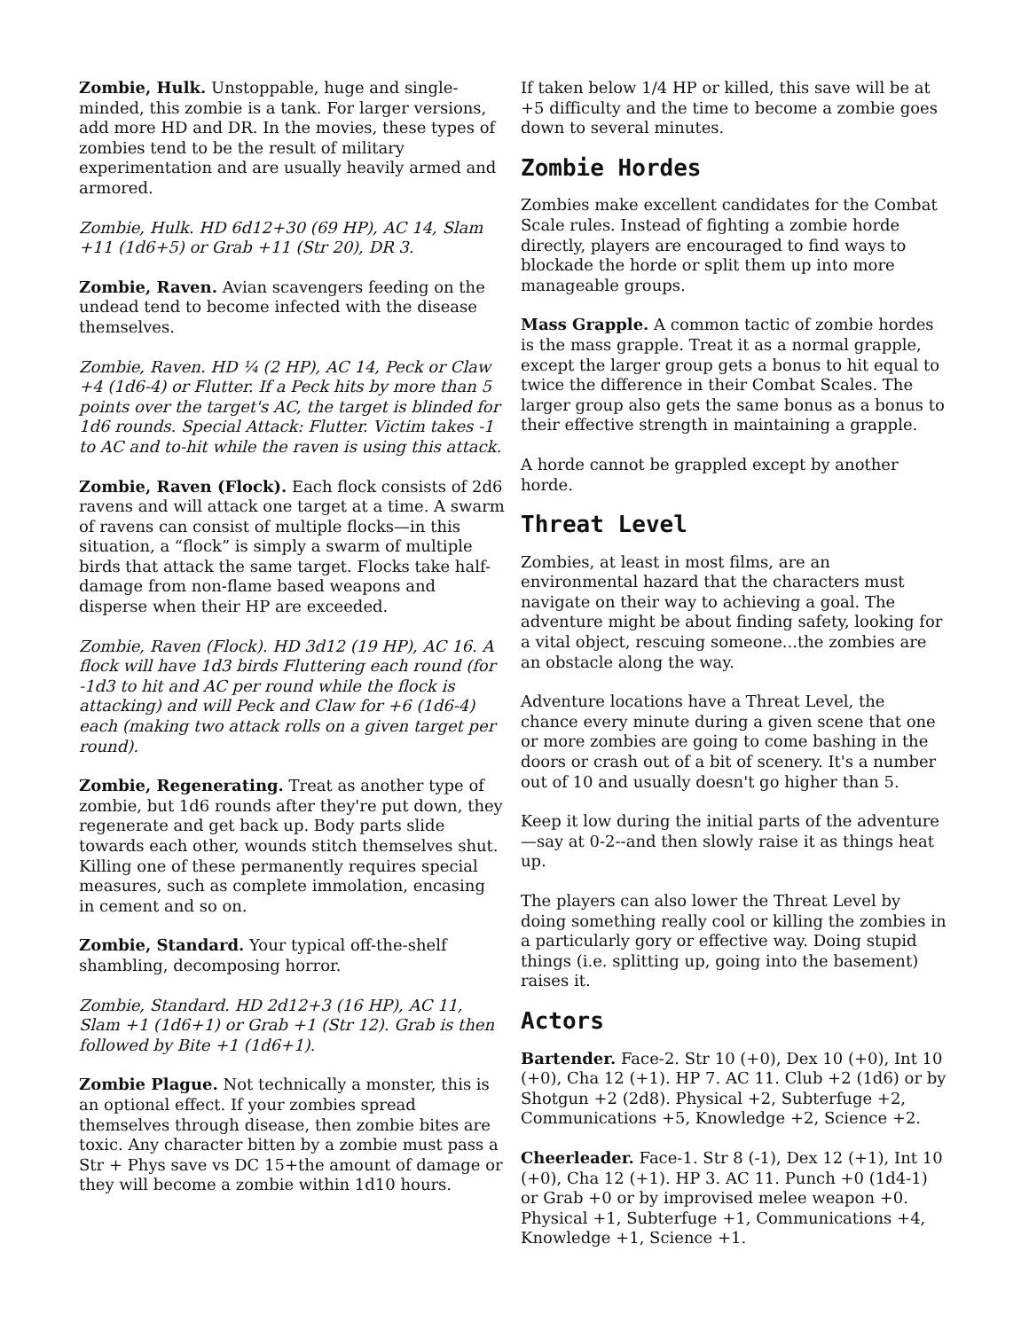Zombie, Hulk. Unstoppable, huge and single-minded, this zombie is a tank. For larger versions, add more HD and DR. In the movies, these types of zombies tend to be the result of military experimentation and are usually heavily armed and armored.
Zombie, Hulk. HD 6d12+30 (69 HP), AC 14, Slam +11 (1d6+5) or Grab +11 (Str 20), DR 3.
Zombie, Raven. Avian scavengers feeding on the undead tend to become infected with the disease themselves.
Zombie, Raven. HD ¼ (2 HP), AC 14, Peck or Claw +4 (1d6-4) or Flutter. If a Peck hits by more than 5 points over the target's AC, the target is blinded for 1d6 rounds. Special Attack: Flutter. Victim takes -1 to AC and to-hit while the raven is using this attack.
Zombie, Raven (Flock). Each flock consists of 2d6 ravens and will attack one target at a time. A swarm of ravens can consist of multiple flocks—in this situation, a “flock” is simply a swarm of multiple birds that attack the same target. Flocks take half-damage from non-flame based weapons and disperse when their HP are exceeded.
Zombie, Raven (Flock). HD 3d12 (19 HP), AC 16. A flock will have 1d3 birds Fluttering each round (for -1d3 to hit and AC per round while the flock is attacking) and will Peck and Claw for +6 (1d6-4) each (making two attack rolls on a given target per round).
Zombie, Regenerating. Treat as another type of zombie, but 1d6 rounds after they're put down, they regenerate and get back up. Body parts slide towards each other, wounds stitch themselves shut. Killing one of these permanently requires special measures, such as complete immolation, encasing in cement and so on.
Zombie, Standard. Your typical off-the-shelf shambling, decomposing horror.
Zombie, Standard. HD 2d12+3 (16 HP), AC 11, Slam +1 (1d6+1) or Grab +1 (Str 12). Grab is then followed by Bite +1 (1d6+1).
Zombie Plague. Not technically a monster, this is an optional effect. If your zombies spread themselves through disease, then zombie bites are toxic. Any character bitten by a zombie must pass a Str + Phys save vs DC 15+the amount of damage or they will become a zombie within 1d10 hours.
If taken below 1/4 HP or killed, this save will be at +5 difficulty and the time to become a zombie goes down to several minutes.
Zombie Hordes
Zombies make excellent candidates for the Combat Scale rules. Instead of fighting a zombie horde directly, players are encouraged to find ways to blockade the horde or split them up into more manageable groups.
Mass Grapple. A common tactic of zombie hordes is the mass grapple. Treat it as a normal grapple, except the larger group gets a bonus to hit equal to twice the difference in their Combat Scales. The larger group also gets the same bonus as a bonus to their effective strength in maintaining a grapple.
A horde cannot be grappled except by another horde.
Threat Level
Zombies, at least in most films, are an environmental hazard that the characters must navigate on their way to achieving a goal. The adventure might be about finding safety, looking for a vital object, rescuing someone...the zombies are an obstacle along the way.
Adventure locations have a Threat Level, the chance every minute during a given scene that one or more zombies are going to come bashing in the doors or crash out of a bit of scenery. It's a number out of 10 and usually doesn't go higher than 5.
Keep it low during the initial parts of the adventure—say at 0-2--and then slowly raise it as things heat up.
The players can also lower the Threat Level by doing something really cool or killing the zombies in a particularly gory or effective way. Doing stupid things (i.e. splitting up, going into the basement) raises it.
Actors
Bartender. Face-2. Str 10 (+0), Dex 10 (+0), Int 10 (+0), Cha 12 (+1). HP 7. AC 11. Club +2 (1d6) or by Shotgun +2 (2d8). Physical +2, Subterfuge +2, Communications +5, Knowledge +2, Science +2.
Cheerleader. Face-1. Str 8 (-1), Dex 12 (+1), Int 10 (+0), Cha 12 (+1). HP 3. AC 11. Punch +0 (1d4-1) or Grab +0 or by improvised melee weapon +0. Physical +1, Subterfuge +1, Communications +4, Knowledge +1, Science +1.